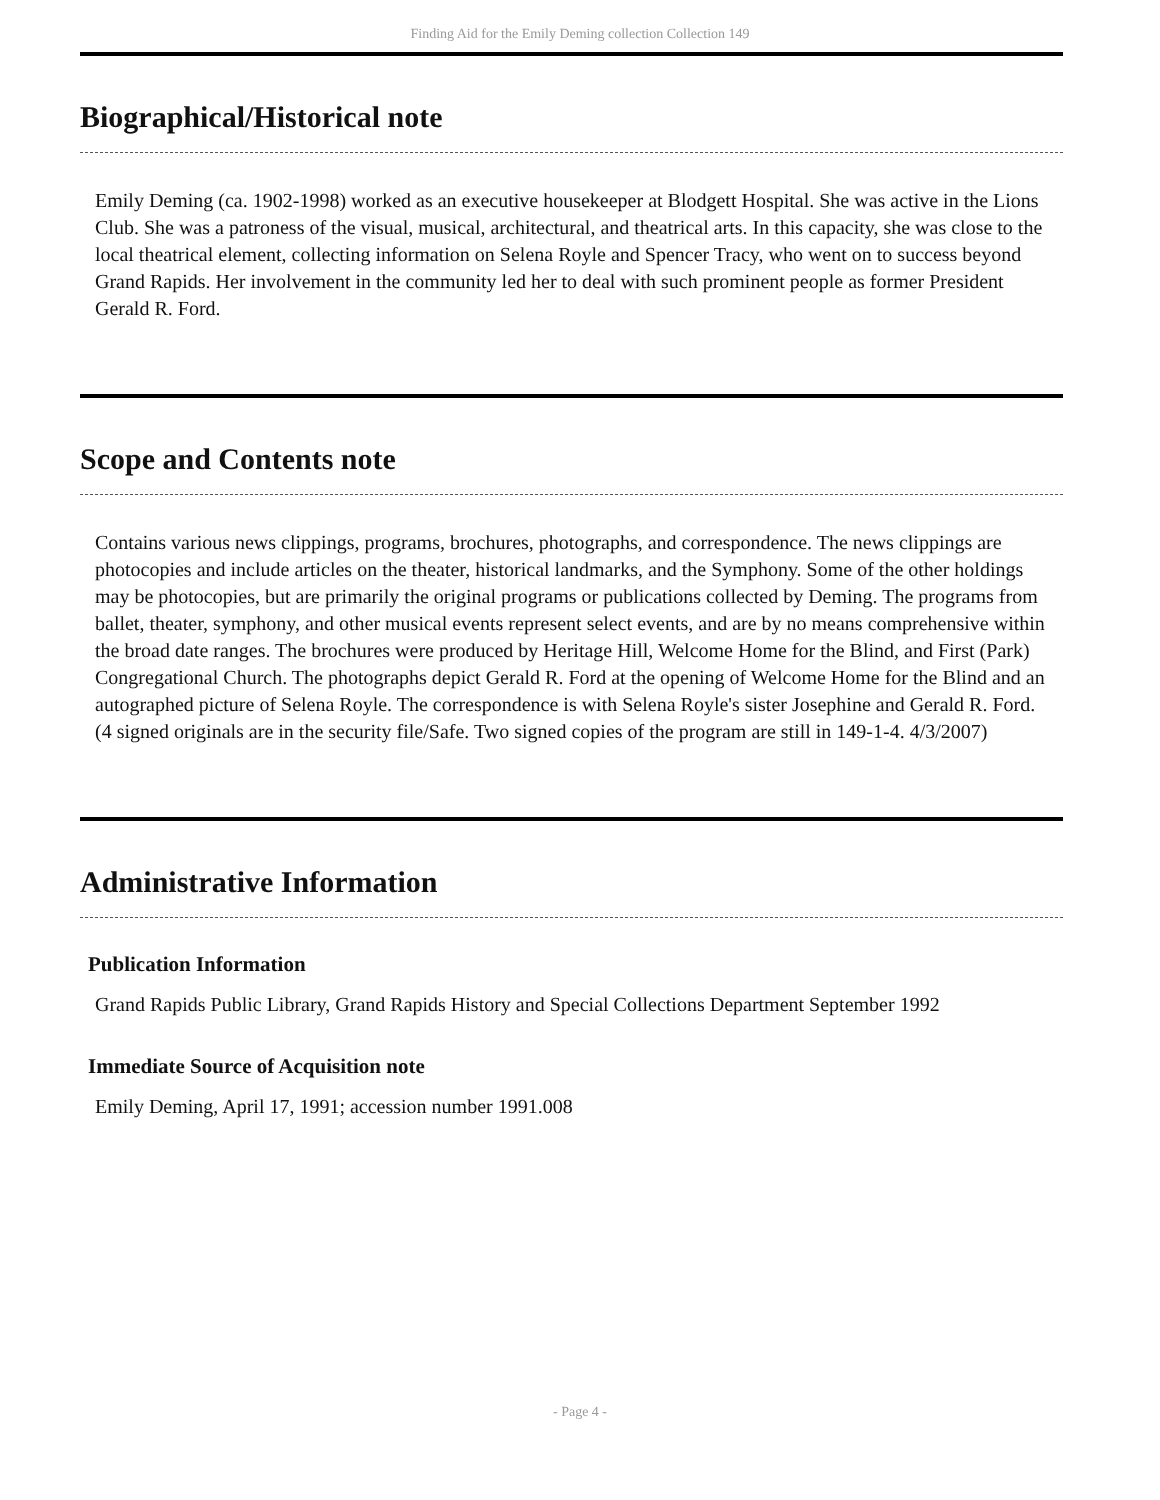Finding Aid for the Emily Deming collection Collection 149
Biographical/Historical note
Emily Deming (ca. 1902-1998) worked as an executive housekeeper at Blodgett Hospital. She was active in the Lions Club. She was a patroness of the visual, musical, architectural, and theatrical arts. In this capacity, she was close to the local theatrical element, collecting information on Selena Royle and Spencer Tracy, who went on to success beyond Grand Rapids. Her involvement in the community led her to deal with such prominent people as former President Gerald R. Ford.
Scope and Contents note
Contains various news clippings, programs, brochures, photographs, and correspondence. The news clippings are photocopies and include articles on the theater, historical landmarks, and the Symphony. Some of the other holdings may be photocopies, but are primarily the original programs or publications collected by Deming. The programs from ballet, theater, symphony, and other musical events represent select events, and are by no means comprehensive within the broad date ranges. The brochures were produced by Heritage Hill, Welcome Home for the Blind, and First (Park) Congregational Church. The photographs depict Gerald R. Ford at the opening of Welcome Home for the Blind and an autographed picture of Selena Royle. The correspondence is with Selena Royle's sister Josephine and Gerald R. Ford. (4 signed originals are in the security file/Safe. Two signed copies of the program are still in 149-1-4. 4/3/2007)
Administrative Information
Publication Information
Grand Rapids Public Library, Grand Rapids History and Special Collections Department September 1992
Immediate Source of Acquisition note
Emily Deming, April 17, 1991; accession number 1991.008
- Page 4 -